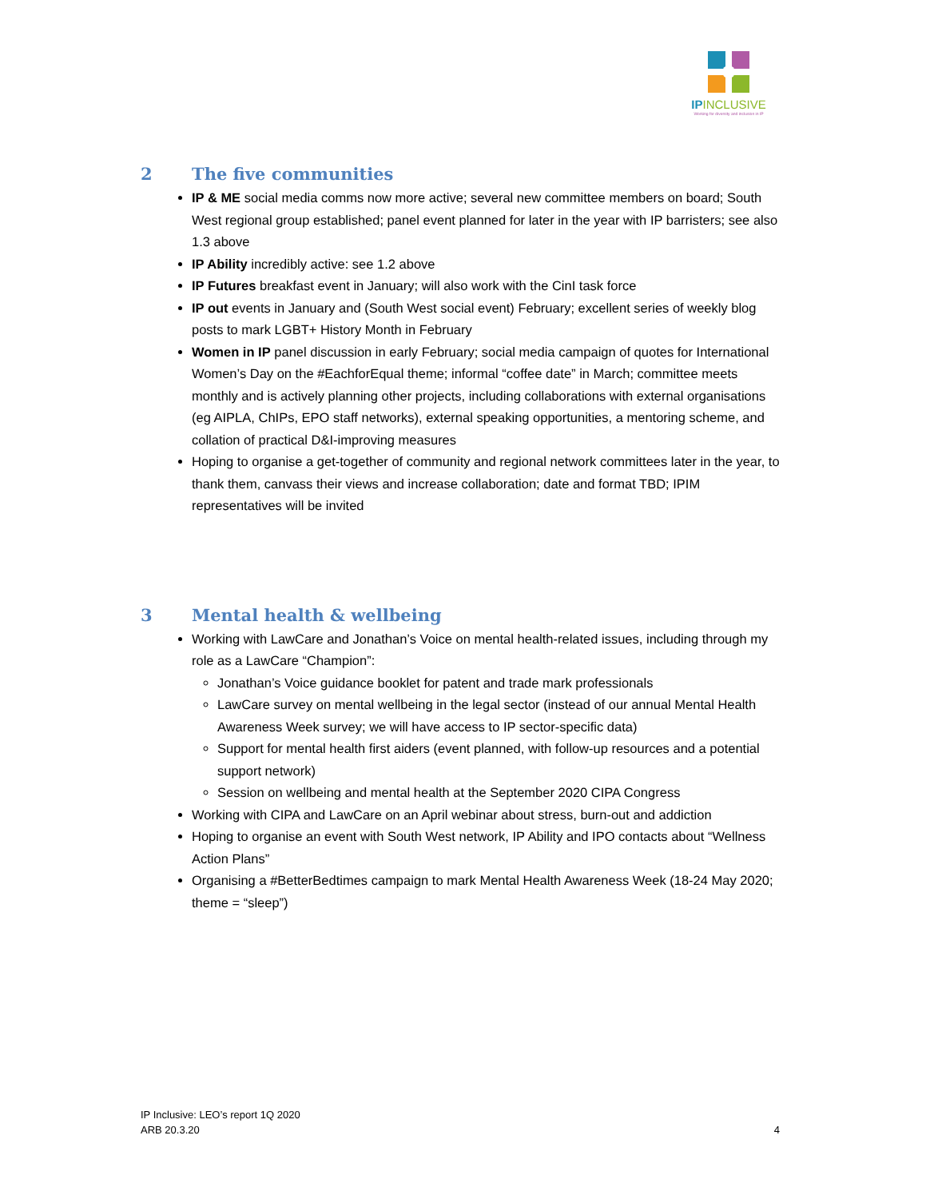IPINCLUSIVE
Working for diversity and inclusion in IP
2 The five communities
IP & ME social media comms now more active; several new committee members on board; South West regional group established; panel event planned for later in the year with IP barristers; see also 1.3 above
IP Ability incredibly active: see 1.2 above
IP Futures breakfast event in January; will also work with the CinI task force
IP out events in January and (South West social event) February; excellent series of weekly blog posts to mark LGBT+ History Month in February
Women in IP panel discussion in early February; social media campaign of quotes for International Women’s Day on the #EachforEqual theme; informal “coffee date” in March; committee meets monthly and is actively planning other projects, including collaborations with external organisations (eg AIPLA, ChIPs, EPO staff networks), external speaking opportunities, a mentoring scheme, and collation of practical D&I-improving measures
Hoping to organise a get-together of community and regional network committees later in the year, to thank them, canvass their views and increase collaboration; date and format TBD; IPIM representatives will be invited
3 Mental health & wellbeing
Working with LawCare and Jonathan’s Voice on mental health-related issues, including through my role as a LawCare “Champion”:
Jonathan’s Voice guidance booklet for patent and trade mark professionals
LawCare survey on mental wellbeing in the legal sector (instead of our annual Mental Health Awareness Week survey; we will have access to IP sector-specific data)
Support for mental health first aiders (event planned, with follow-up resources and a potential support network)
Session on wellbeing and mental health at the September 2020 CIPA Congress
Working with CIPA and LawCare on an April webinar about stress, burn-out and addiction
Hoping to organise an event with South West network, IP Ability and IPO contacts about “Wellness Action Plans”
Organising a #BetterBedtimes campaign to mark Mental Health Awareness Week (18-24 May 2020; theme = “sleep”)
IP Inclusive: LEO’s report 1Q 2020
ARB 20.3.20
4